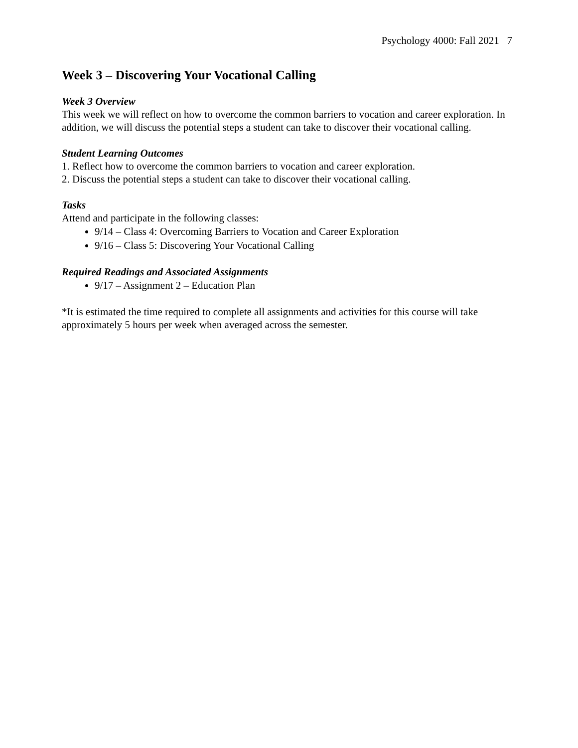Psychology 4000: Fall 2021 7
Week 3 – Discovering Your Vocational Calling
Week 3 Overview
This week we will reflect on how to overcome the common barriers to vocation and career exploration. In addition, we will discuss the potential steps a student can take to discover their vocational calling.
Student Learning Outcomes
1. Reflect how to overcome the common barriers to vocation and career exploration.
2. Discuss the potential steps a student can take to discover their vocational calling.
Tasks
Attend and participate in the following classes:
9/14 – Class 4: Overcoming Barriers to Vocation and Career Exploration
9/16 – Class 5: Discovering Your Vocational Calling
Required Readings and Associated Assignments
9/17 – Assignment 2 – Education Plan
*It is estimated the time required to complete all assignments and activities for this course will take approximately 5 hours per week when averaged across the semester.